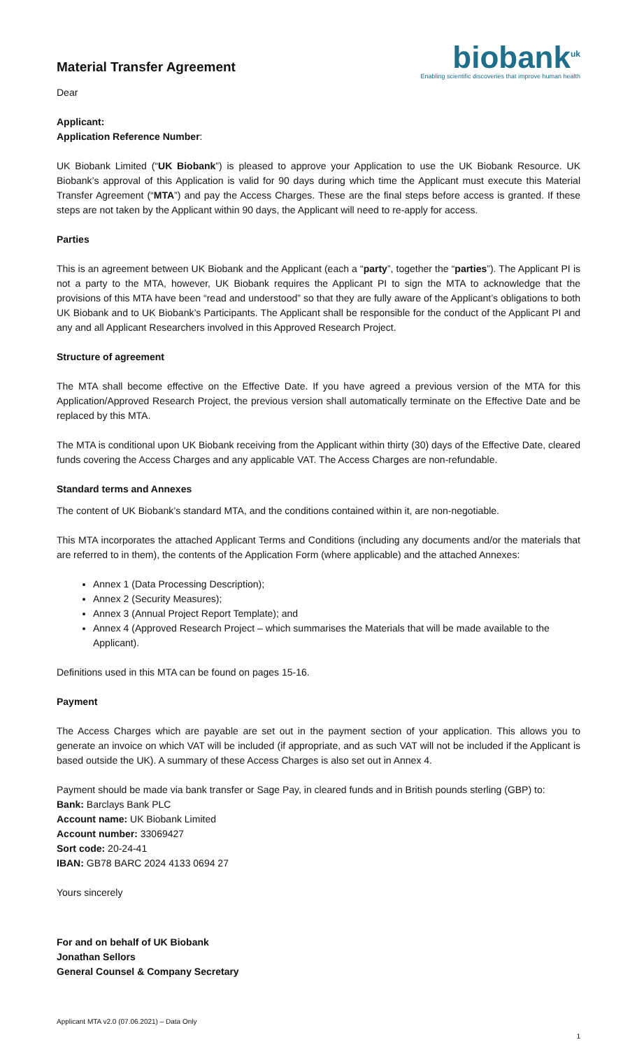Material Transfer Agreement
biobank<sup>uk</sup>
Enabling scientific discoveries that improve human health
Dear
Applicant:
Application Reference Number:
UK Biobank Limited (“UK Biobank”) is pleased to approve your Application to use the UK Biobank Resource. UK Biobank’s approval of this Application is valid for 90 days during which time the Applicant must execute this Material Transfer Agreement (“MTA”) and pay the Access Charges. These are the final steps before access is granted. If these steps are not taken by the Applicant within 90 days, the Applicant will need to re-apply for access.
Parties
This is an agreement between UK Biobank and the Applicant (each a “party”, together the “parties”). The Applicant PI is not a party to the MTA, however, UK Biobank requires the Applicant PI to sign the MTA to acknowledge that the provisions of this MTA have been “read and understood” so that they are fully aware of the Applicant’s obligations to both UK Biobank and to UK Biobank’s Participants. The Applicant shall be responsible for the conduct of the Applicant PI and any and all Applicant Researchers involved in this Approved Research Project.
Structure of agreement
The MTA shall become effective on the Effective Date. If you have agreed a previous version of the MTA for this Application/Approved Research Project, the previous version shall automatically terminate on the Effective Date and be replaced by this MTA.
The MTA is conditional upon UK Biobank receiving from the Applicant within thirty (30) days of the Effective Date, cleared funds covering the Access Charges and any applicable VAT. The Access Charges are non-refundable.
Standard terms and Annexes
The content of UK Biobank’s standard MTA, and the conditions contained within it, are non-negotiable.
This MTA incorporates the attached Applicant Terms and Conditions (including any documents and/or the materials that are referred to in them), the contents of the Application Form (where applicable) and the attached Annexes:
Annex 1 (Data Processing Description);
Annex 2 (Security Measures);
Annex 3 (Annual Project Report Template); and
Annex 4 (Approved Research Project – which summarises the Materials that will be made available to the Applicant).
Definitions used in this MTA can be found on pages 15-16.
Payment
The Access Charges which are payable are set out in the payment section of your application. This allows you to generate an invoice on which VAT will be included (if appropriate, and as such VAT will not be included if the Applicant is based outside the UK). A summary of these Access Charges is also set out in Annex 4.
Payment should be made via bank transfer or Sage Pay, in cleared funds and in British pounds sterling (GBP) to:
Bank: Barclays Bank PLC
Account name: UK Biobank Limited
Account number: 33069427
Sort code: 20-24-41
IBAN: GB78 BARC 2024 4133 0694 27
Yours sincerely
For and on behalf of UK Biobank
Jonathan Sellors
General Counsel & Company Secretary
Applicant MTA v2.0 (07.06.2021) – Data Only
1